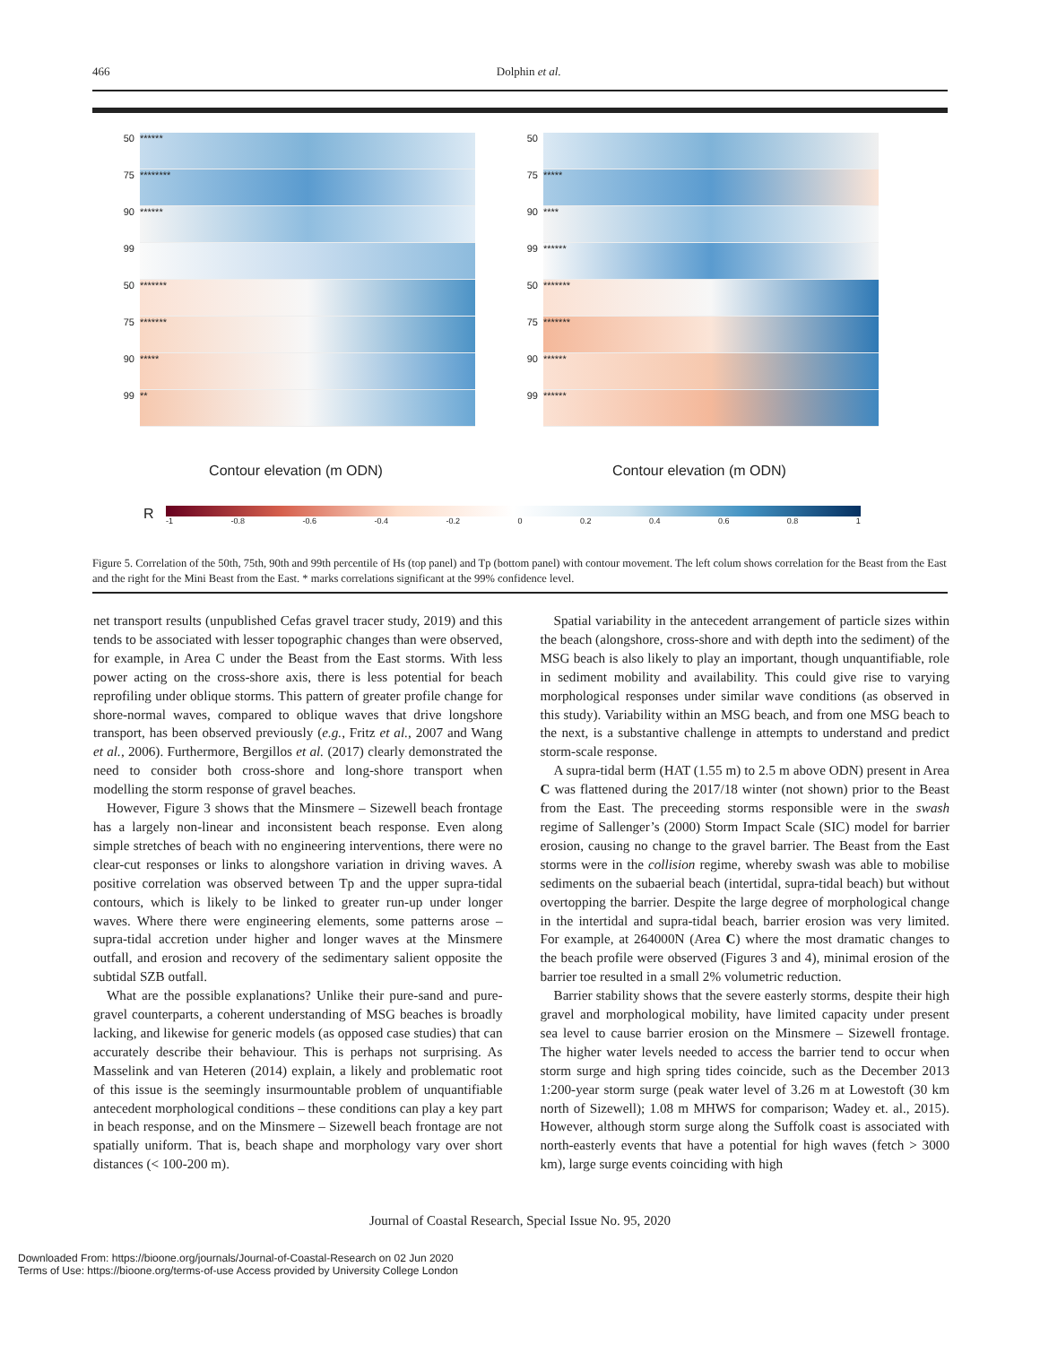466 Dolphin et al.
50
******
75
********
90
******
99
50
*******
75
*******
90
*****
99
**
Contour elevation (m ODN)
50
75
*****
90
****
99
******
50
*******
75
*******
90
******
99
******
Contour elevation (m ODN)
R
-1 -0.8 -0.6 -0.4 -0.2 0 0.2 0.4 0.6 0.8 1
Figure 5. Correlation of the 50th, 75th, 90th and 99th percentile of Hs (top panel) and Tp (bottom panel) with contour movement. The left colum shows correlation for the Beast from the East and the right for the Mini Beast from the East. * marks correlations significant at the 99% confidence level.
net transport results (unpublished Cefas gravel tracer study, 2019) and this tends to be associated with lesser topographic changes than were observed, for example, in Area C under the Beast from the East storms. With less power acting on the cross-shore axis, there is less potential for beach reprofiling under oblique storms. This pattern of greater profile change for shore-normal waves, compared to oblique waves that drive longshore transport, has been observed previously (e.g., Fritz et al., 2007 and Wang et al., 2006). Furthermore, Bergillos et al. (2017) clearly demonstrated the need to consider both cross-shore and long-shore transport when modelling the storm response of gravel beaches.
However, Figure 3 shows that the Minsmere – Sizewell beach frontage has a largely non-linear and inconsistent beach response. Even along simple stretches of beach with no engineering interventions, there were no clear-cut responses or links to alongshore variation in driving waves. A positive correlation was observed between Tp and the upper supra-tidal contours, which is likely to be linked to greater run-up under longer waves. Where there were engineering elements, some patterns arose – supra-tidal accretion under higher and longer waves at the Minsmere outfall, and erosion and recovery of the sedimentary salient opposite the subtidal SZB outfall.
What are the possible explanations? Unlike their pure-sand and pure-gravel counterparts, a coherent understanding of MSG beaches is broadly lacking, and likewise for generic models (as opposed case studies) that can accurately describe their behaviour. This is perhaps not surprising. As Masselink and van Heteren (2014) explain, a likely and problematic root of this issue is the seemingly insurmountable problem of unquantifiable antecedent morphological conditions – these conditions can play a key part in beach response, and on the Minsmere – Sizewell beach frontage are not spatially uniform. That is, beach shape and morphology vary over short distances (< 100-200 m).
Spatial variability in the antecedent arrangement of particle sizes within the beach (alongshore, cross-shore and with depth into the sediment) of the MSG beach is also likely to play an important, though unquantifiable, role in sediment mobility and availability. This could give rise to varying morphological responses under similar wave conditions (as observed in this study). Variability within an MSG beach, and from one MSG beach to the next, is a substantive challenge in attempts to understand and predict storm-scale response.
A supra-tidal berm (HAT (1.55 m) to 2.5 m above ODN) present in Area C was flattened during the 2017/18 winter (not shown) prior to the Beast from the East. The preceeding storms responsible were in the swash regime of Sallenger’s (2000) Storm Impact Scale (SIC) model for barrier erosion, causing no change to the gravel barrier. The Beast from the East storms were in the collision regime, whereby swash was able to mobilise sediments on the subaerial beach (intertidal, supra-tidal beach) but without overtopping the barrier. Despite the large degree of morphological change in the intertidal and supra-tidal beach, barrier erosion was very limited. For example, at 264000N (Area C) where the most dramatic changes to the beach profile were observed (Figures 3 and 4), minimal erosion of the barrier toe resulted in a small 2% volumetric reduction.
Barrier stability shows that the severe easterly storms, despite their high gravel and morphological mobility, have limited capacity under present sea level to cause barrier erosion on the Minsmere – Sizewell frontage. The higher water levels needed to access the barrier tend to occur when storm surge and high spring tides coincide, such as the December 2013 1:200-year storm surge (peak water level of 3.26 m at Lowestoft (30 km north of Sizewell); 1.08 m MHWS for comparison; Wadey et. al., 2015). However, although storm surge along the Suffolk coast is associated with north-easterly events that have a potential for high waves (fetch > 3000 km), large surge events coinciding with high
Journal of Coastal Research, Special Issue No. 95, 2020
Downloaded From: https://bioone.org/journals/Journal-of-Coastal-Research on 02 Jun 2020
Terms of Use: https://bioone.org/terms-of-use Access provided by University College London